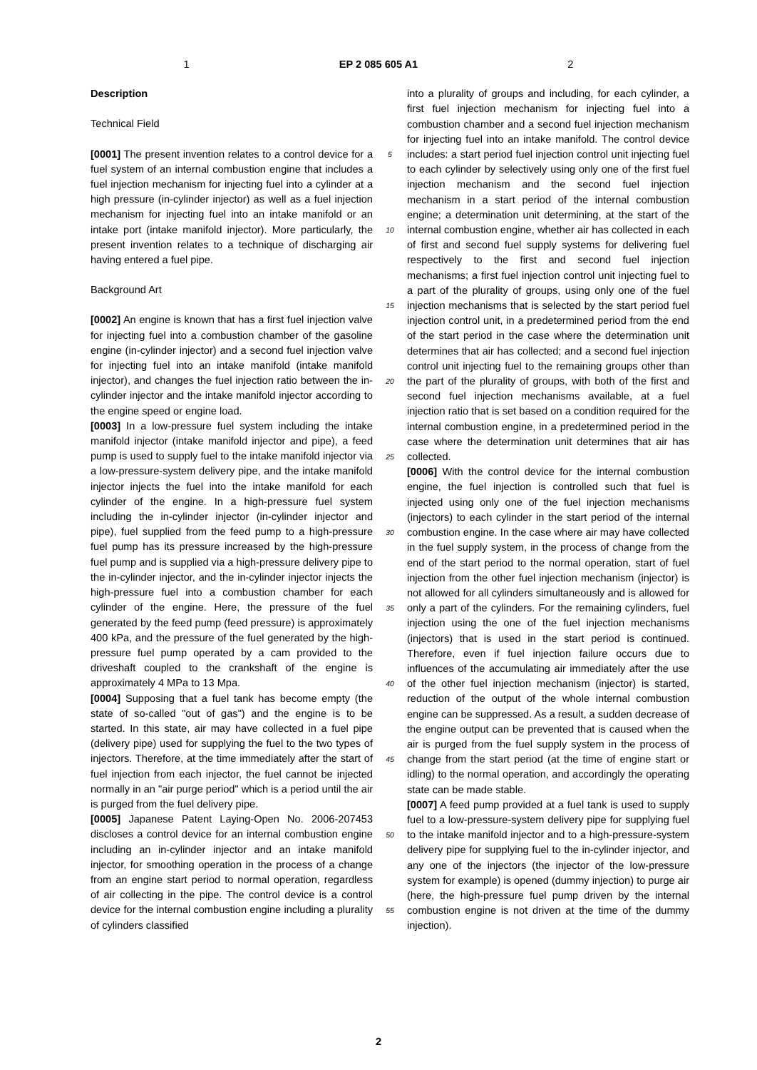1 EP 2 085 605 A1 2
Description
Technical Field
[0001] The present invention relates to a control device for a fuel system of an internal combustion engine that includes a fuel injection mechanism for injecting fuel into a cylinder at a high pressure (in-cylinder injector) as well as a fuel injection mechanism for injecting fuel into an intake manifold or an intake port (intake manifold injector). More particularly, the present invention relates to a technique of discharging air having entered a fuel pipe.
Background Art
[0002] An engine is known that has a first fuel injection valve for injecting fuel into a combustion chamber of the gasoline engine (in-cylinder injector) and a second fuel injection valve for injecting fuel into an intake manifold (intake manifold injector), and changes the fuel injection ratio between the in-cylinder injector and the intake manifold injector according to the engine speed or engine load.
[0003] In a low-pressure fuel system including the intake manifold injector (intake manifold injector and pipe), a feed pump is used to supply fuel to the intake manifold injector via a low-pressure-system delivery pipe, and the intake manifold injector injects the fuel into the intake manifold for each cylinder of the engine. In a high-pressure fuel system including the in-cylinder injector (in-cylinder injector and pipe), fuel supplied from the feed pump to a high-pressure fuel pump has its pressure increased by the high-pressure fuel pump and is supplied via a high-pressure delivery pipe to the in-cylinder injector, and the in-cylinder injector injects the high-pressure fuel into a combustion chamber for each cylinder of the engine. Here, the pressure of the fuel generated by the feed pump (feed pressure) is approximately 400 kPa, and the pressure of the fuel generated by the high-pressure fuel pump operated by a cam provided to the driveshaft coupled to the crankshaft of the engine is approximately 4 MPa to 13 Mpa.
[0004] Supposing that a fuel tank has become empty (the state of so-called "out of gas") and the engine is to be started. In this state, air may have collected in a fuel pipe (delivery pipe) used for supplying the fuel to the two types of injectors. Therefore, at the time immediately after the start of fuel injection from each injector, the fuel cannot be injected normally in an "air purge period" which is a period until the air is purged from the fuel delivery pipe.
[0005] Japanese Patent Laying-Open No. 2006-207453 discloses a control device for an internal combustion engine including an in-cylinder injector and an intake manifold injector, for smoothing operation in the process of a change from an engine start period to normal operation, regardless of air collecting in the pipe. The control device is a control device for the internal combustion engine including a plurality of cylinders classified
5
10
15
20
25
30
35
40
45
50
55
into a plurality of groups and including, for each cylinder, a first fuel injection mechanism for injecting fuel into a combustion chamber and a second fuel injection mechanism for injecting fuel into an intake manifold. The control device includes: a start period fuel injection control unit injecting fuel to each cylinder by selectively using only one of the first fuel injection mechanism and the second fuel injection mechanism in a start period of the internal combustion engine; a determination unit determining, at the start of the internal combustion engine, whether air has collected in each of first and second fuel supply systems for delivering fuel respectively to the first and second fuel injection mechanisms; a first fuel injection control unit injecting fuel to a part of the plurality of groups, using only one of the fuel injection mechanisms that is selected by the start period fuel injection control unit, in a predetermined period from the end of the start period in the case where the determination unit determines that air has collected; and a second fuel injection control unit injecting fuel to the remaining groups other than the part of the plurality of groups, with both of the first and second fuel injection mechanisms available, at a fuel injection ratio that is set based on a condition required for the internal combustion engine, in a predetermined period in the case where the determination unit determines that air has collected.
[0006] With the control device for the internal combustion engine, the fuel injection is controlled such that fuel is injected using only one of the fuel injection mechanisms (injectors) to each cylinder in the start period of the internal combustion engine. In the case where air may have collected in the fuel supply system, in the process of change from the end of the start period to the normal operation, start of fuel injection from the other fuel injection mechanism (injector) is not allowed for all cylinders simultaneously and is allowed for only a part of the cylinders. For the remaining cylinders, fuel injection using the one of the fuel injection mechanisms (injectors) that is used in the start period is continued. Therefore, even if fuel injection failure occurs due to influences of the accumulating air immediately after the use of the other fuel injection mechanism (injector) is started, reduction of the output of the whole internal combustion engine can be suppressed. As a result, a sudden decrease of the engine output can be prevented that is caused when the air is purged from the fuel supply system in the process of change from the start period (at the time of engine start or idling) to the normal operation, and accordingly the operating state can be made stable.
[0007] A feed pump provided at a fuel tank is used to supply fuel to a low-pressure-system delivery pipe for supplying fuel to the intake manifold injector and to a high-pressure-system delivery pipe for supplying fuel to the in-cylinder injector, and any one of the injectors (the injector of the low-pressure system for example) is opened (dummy injection) to purge air (here, the high-pressure fuel pump driven by the internal combustion engine is not driven at the time of the dummy injection).
2